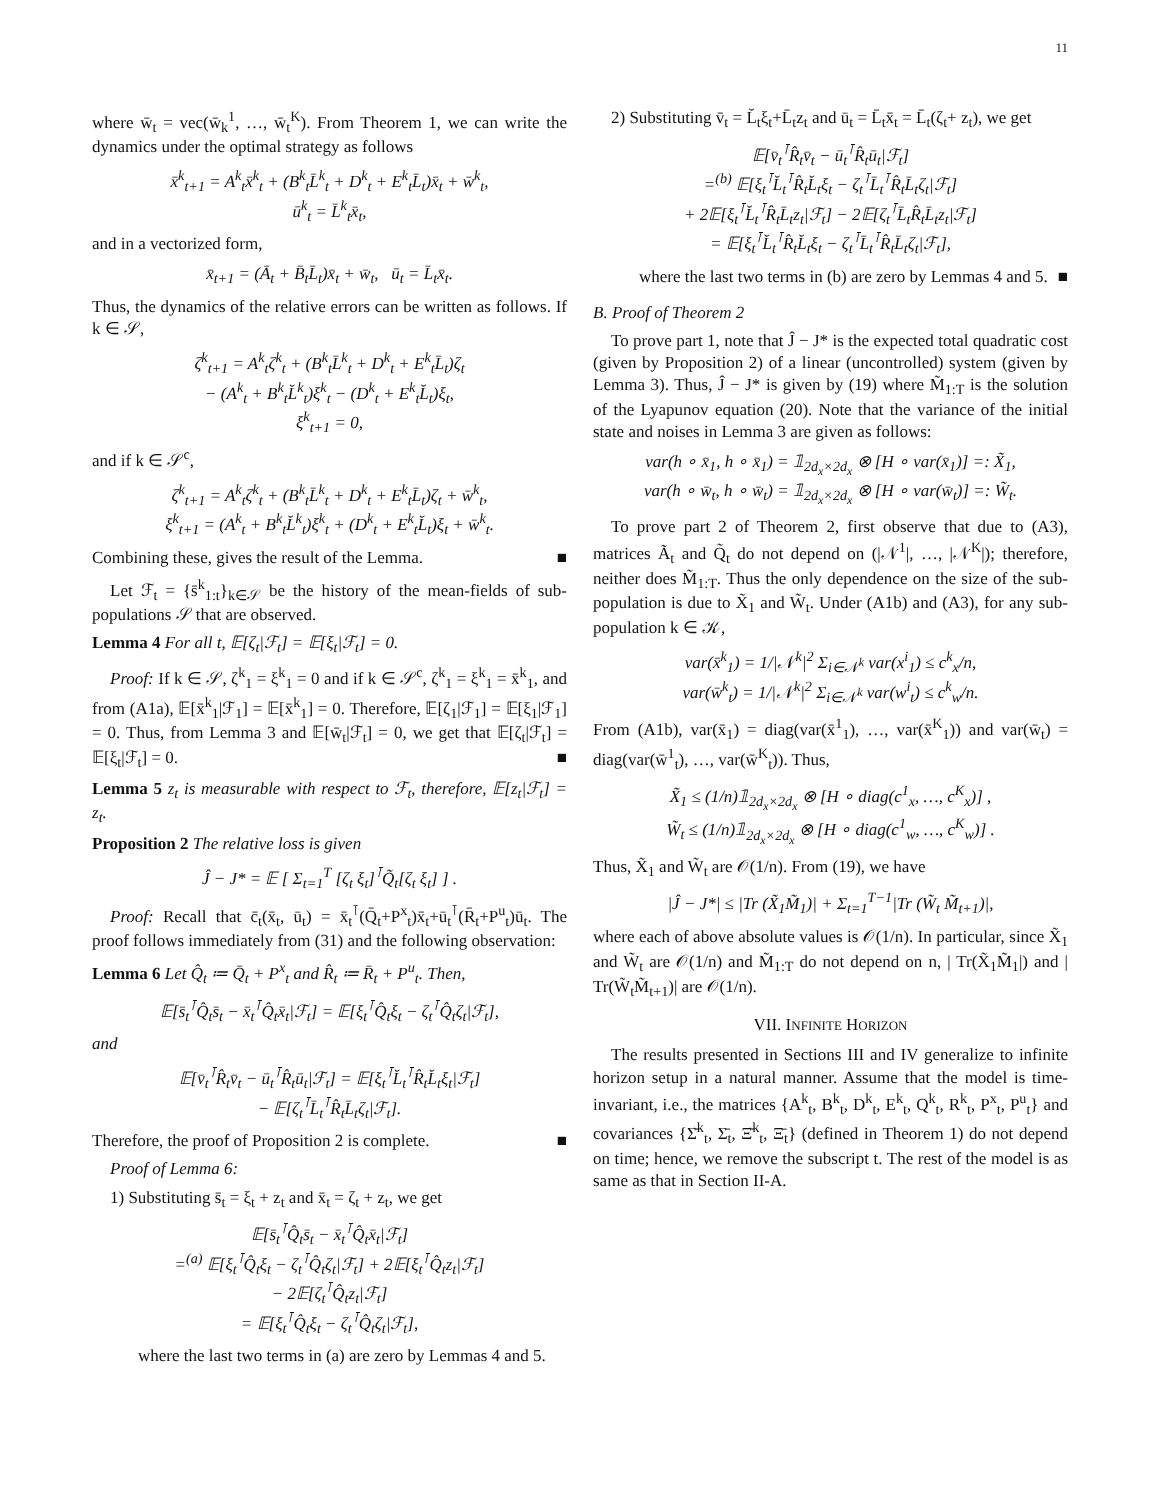11
where w̄<sub>t</sub> = vec(w̄<sub>k</sub><sup>1</sup>, …, w̄<sub>t</sub><sup>K</sup>). From Theorem 1, we can write the dynamics under the optimal strategy as follows
x̄<sup>k</sup><sub>t+1</sub> = A<sup>k</sup><sub>t</sub>x̄<sup>k</sup><sub>t</sub> + (B<sup>k</sup><sub>t</sub>L̄<sup>k</sup><sub>t</sub> + D<sup>k</sup><sub>t</sub> + E<sup>k</sup><sub>t</sub>L̄<sub>t</sub>)x̄<sub>t</sub> + w̄<sup>k</sup><sub>t</sub>,
ū<sup>k</sup><sub>t</sub> = L̄<sup>k</sup><sub>t</sub>x̄<sub>t</sub>,
and in a vectorized form,
x̄<sub>t+1</sub> = (Ā<sub>t</sub> + B̄<sub>t</sub>L̄<sub>t</sub>)x̄<sub>t</sub> + w̄<sub>t</sub>, ū<sub>t</sub> = L̄<sub>t</sub>x̄<sub>t</sub>.
Thus, the dynamics of the relative errors can be written as follows. If k ∈ 𝒮,
ζ<sup>k</sup><sub>t+1</sub> = A<sup>k</sup><sub>t</sub>ζ<sup>k</sup><sub>t</sub> + (B<sup>k</sup><sub>t</sub>L̄<sup>k</sup><sub>t</sub> + D<sup>k</sup><sub>t</sub> + E<sup>k</sup><sub>t</sub>L̄<sub>t</sub>)ζ<sub>t</sub>
− (A<sup>k</sup><sub>t</sub> + B<sup>k</sup><sub>t</sub>L̆<sup>k</sup><sub>t</sub>)ξ<sup>k</sup><sub>t</sub> − (D<sup>k</sup><sub>t</sub> + E<sup>k</sup><sub>t</sub>L̆<sub>t</sub>)ξ<sub>t</sub>,
ξ<sup>k</sup><sub>t+1</sub> = 0,
and if k ∈ 𝒮<sup>c</sup>,
ζ<sup>k</sup><sub>t+1</sub> = A<sup>k</sup><sub>t</sub>ζ<sup>k</sup><sub>t</sub> + (B<sup>k</sup><sub>t</sub>L̄<sup>k</sup><sub>t</sub> + D<sup>k</sup><sub>t</sub> + E<sup>k</sup><sub>t</sub>L̄<sub>t</sub>)ζ<sub>t</sub> + w̄<sup>k</sup><sub>t</sub>,
ξ<sup>k</sup><sub>t+1</sub> = (A<sup>k</sup><sub>t</sub> + B<sup>k</sup><sub>t</sub>L̆<sup>k</sup><sub>t</sub>)ξ<sup>k</sup><sub>t</sub> + (D<sup>k</sup><sub>t</sub> + E<sup>k</sup><sub>t</sub>L̆<sub>t</sub>)ξ<sub>t</sub> + w̄<sup>k</sup><sub>t</sub>.
Combining these, gives the result of the Lemma. ■
Let ℱ<sub>t</sub> = {s̄<sup>k</sup><sub>1:t</sub>}<sub>k∈𝒮</sub> be the history of the mean-fields of sub-populations 𝒮 that are observed.
Lemma 4 For all t, 𝔼[ζ<sub>t</sub>|ℱ<sub>t</sub>] = 𝔼[ξ<sub>t</sub>|ℱ<sub>t</sub>] = 0.
Proof: If k ∈ 𝒮, ζ<sup>k</sup><sub>1</sub> = ξ<sup>k</sup><sub>1</sub> = 0 and if k ∈ 𝒮<sup>c</sup>, ζ<sup>k</sup><sub>1</sub> = ξ<sup>k</sup><sub>1</sub> = x̄<sup>k</sup><sub>1</sub>, and from (A1a), 𝔼[x̄<sup>k</sup><sub>1</sub>|ℱ<sub>1</sub>] = 𝔼[x̄<sup>k</sup><sub>1</sub>] = 0. Therefore, 𝔼[ζ<sub>1</sub>|ℱ<sub>1</sub>] = 𝔼[ξ<sub>1</sub>|ℱ<sub>1</sub>] = 0. Thus, from Lemma 3 and 𝔼[w̄<sub>t</sub>|ℱ<sub>t</sub>] = 0, we get that 𝔼[ζ<sub>t</sub>|ℱ<sub>t</sub>] = 𝔼[ξ<sub>t</sub>|ℱ<sub>t</sub>] = 0. ■
Lemma 5 z<sub>t</sub> is measurable with respect to ℱ<sub>t</sub>, therefore, 𝔼[z<sub>t</sub>|ℱ<sub>t</sub>] = z<sub>t</sub>.
Proposition 2 The relative loss is given
Ĵ − J* = 𝔼 [ Σ<sub>t=1</sub><sup>T</sup> [ζ<sub>t</sub> ξ<sub>t</sub>]<sup>⊺</sup>Q̃<sub>t</sub>[ζ<sub>t</sub> ξ<sub>t</sub>] ] .
Proof: Recall that c̄<sub>t</sub>(x̄<sub>t</sub>, ū<sub>t</sub>) = x̄<sub>t</sub><sup>⊺</sup>(Q̄<sub>t</sub>+P<sup>x</sup><sub>t</sub>)x̄<sub>t</sub>+ū<sub>t</sub><sup>⊺</sup>(R̄<sub>t</sub>+P<sup>u</sup><sub>t</sub>)ū<sub>t</sub>. The proof follows immediately from (31) and the following observation:
Lemma 6 Let Q̂<sub>t</sub> ≔ Q̄<sub>t</sub> + P<sup>x</sup><sub>t</sub> and R̂<sub>t</sub> ≔ R̄<sub>t</sub> + P<sup>u</sup><sub>t</sub>. Then,
𝔼[s̄<sub>t</sub><sup>⊺</sup>Q̂<sub>t</sub>s̄<sub>t</sub> − x̄<sub>t</sub><sup>⊺</sup>Q̂<sub>t</sub>x̄<sub>t</sub>|ℱ<sub>t</sub>] = 𝔼[ξ<sub>t</sub><sup>⊺</sup>Q̂<sub>t</sub>ξ<sub>t</sub> − ζ<sub>t</sub><sup>⊺</sup>Q̂<sub>t</sub>ζ<sub>t</sub>|ℱ<sub>t</sub>],
and
𝔼[v̄<sub>t</sub><sup>⊺</sup>R̂<sub>t</sub>v̄<sub>t</sub> − ū<sub>t</sub><sup>⊺</sup>R̂<sub>t</sub>ū<sub>t</sub>|ℱ<sub>t</sub>] = 𝔼[ξ<sub>t</sub><sup>⊺</sup>L̆<sub>t</sub><sup>⊺</sup>R̂<sub>t</sub>L̆<sub>t</sub>ξ<sub>t</sub>|ℱ<sub>t</sub>]
− 𝔼[ζ<sub>t</sub><sup>⊺</sup>L̄<sub>t</sub><sup>⊺</sup>R̂<sub>t</sub>L̄<sub>t</sub>ζ<sub>t</sub>|ℱ<sub>t</sub>].
Therefore, the proof of Proposition 2 is complete. ■
Proof of Lemma 6:
1) Substituting s̄<sub>t</sub> = ξ<sub>t</sub> + z<sub>t</sub> and x̄<sub>t</sub> = ζ<sub>t</sub> + z<sub>t</sub>, we get
𝔼[s̄<sub>t</sub><sup>⊺</sup>Q̂<sub>t</sub>s̄<sub>t</sub> − x̄<sub>t</sub><sup>⊺</sup>Q̂<sub>t</sub>x̄<sub>t</sub>|ℱ<sub>t</sub>]
=<sup>(a)</sup> 𝔼[ξ<sub>t</sub><sup>⊺</sup>Q̂<sub>t</sub>ξ<sub>t</sub> − ζ<sub>t</sub><sup>⊺</sup>Q̂<sub>t</sub>ζ<sub>t</sub>|ℱ<sub>t</sub>] + 2𝔼[ξ<sub>t</sub><sup>⊺</sup>Q̂<sub>t</sub>z<sub>t</sub>|ℱ<sub>t</sub>]
− 2𝔼[ζ<sub>t</sub><sup>⊺</sup>Q̂<sub>t</sub>z<sub>t</sub>|ℱ<sub>t</sub>]
= 𝔼[ξ<sub>t</sub><sup>⊺</sup>Q̂<sub>t</sub>ξ<sub>t</sub> − ζ<sub>t</sub><sup>⊺</sup>Q̂<sub>t</sub>ζ<sub>t</sub>|ℱ<sub>t</sub>],
where the last two terms in (a) are zero by Lemmas 4 and 5.
2) Substituting v̄<sub>t</sub> = L̆<sub>t</sub>ξ<sub>t</sub>+L̄<sub>t</sub>z<sub>t</sub> and ū<sub>t</sub> = L̄<sub>t</sub>x̄<sub>t</sub> = L̄<sub>t</sub>(ζ<sub>t</sub>+ z<sub>t</sub>), we get
𝔼[v̄<sub>t</sub><sup>⊺</sup>R̂<sub>t</sub>v̄<sub>t</sub> − ū<sub>t</sub><sup>⊺</sup>R̂<sub>t</sub>ū<sub>t</sub>|ℱ<sub>t</sub>]
=<sup>(b)</sup> 𝔼[ξ<sub>t</sub><sup>⊺</sup>L̆<sub>t</sub><sup>⊺</sup>R̂<sub>t</sub>L̆<sub>t</sub>ξ<sub>t</sub> − ζ<sub>t</sub><sup>⊺</sup>L̄<sub>t</sub><sup>⊺</sup>R̂<sub>t</sub>L̄<sub>t</sub>ζ<sub>t</sub>|ℱ<sub>t</sub>]
+ 2𝔼[ξ<sub>t</sub><sup>⊺</sup>L̆<sub>t</sub><sup>⊺</sup>R̂<sub>t</sub>L̄<sub>t</sub>z<sub>t</sub>|ℱ<sub>t</sub>] − 2𝔼[ζ<sub>t</sub><sup>⊺</sup>L̄<sub>t</sub>R̂<sub>t</sub>L̄<sub>t</sub>z<sub>t</sub>|ℱ<sub>t</sub>]
= 𝔼[ξ<sub>t</sub><sup>⊺</sup>L̆<sub>t</sub><sup>⊺</sup>R̂<sub>t</sub>L̆<sub>t</sub>ξ<sub>t</sub> − ζ<sub>t</sub><sup>⊺</sup>L̄<sub>t</sub><sup>⊺</sup>R̂<sub>t</sub>L̄<sub>t</sub>ζ<sub>t</sub>|ℱ<sub>t</sub>],
where the last two terms in (b) are zero by Lemmas 4 and 5. ■
B. Proof of Theorem 2
To prove part 1, note that Ĵ − J* is the expected total quadratic cost (given by Proposition 2) of a linear (uncontrolled) system (given by Lemma 3). Thus, Ĵ − J* is given by (19) where M̃<sub>1:T</sub> is the solution of the Lyapunov equation (20). Note that the variance of the initial state and noises in Lemma 3 are given as follows:
var(h ∘ x̄<sub>1</sub>, h ∘ x̄<sub>1</sub>) = 𝟙<sub>2d<sub>x</sub>×2d<sub>x</sub></sub> ⊗ [H ∘ var(x̄<sub>1</sub>)] =: X̃<sub>1</sub>,
var(h ∘ w̄<sub>t</sub>, h ∘ w̄<sub>t</sub>) = 𝟙<sub>2d<sub>x</sub>×2d<sub>x</sub></sub> ⊗ [H ∘ var(w̄<sub>t</sub>)] =: W̃<sub>t</sub>.
To prove part 2 of Theorem 2, first observe that due to (A3), matrices Ã<sub>t</sub> and Q̃<sub>t</sub> do not depend on (|𝒩<sup>1</sup>|, …, |𝒩<sup>K</sup>|); therefore, neither does M̃<sub>1:T</sub>. Thus the only dependence on the size of the sub-population is due to X̃<sub>1</sub> and W̃<sub>t</sub>. Under (A1b) and (A3), for any sub-population k ∈ 𝒦,
var(x̄<sup>k</sup><sub>1</sub>) = 1/|𝒩<sup>k</sup>|<sup>2</sup> Σ<sub>i∈𝒩<sup>k</sup></sub> var(x<sup>i</sup><sub>1</sub>) ≤ c<sup>k</sup><sub>x</sub>/n,
var(w̄<sup>k</sup><sub>t</sub>) = 1/|𝒩<sup>k</sup>|<sup>2</sup> Σ<sub>i∈𝒩<sup>k</sup></sub> var(w<sup>i</sup><sub>t</sub>) ≤ c<sup>k</sup><sub>w</sub>/n.
From (A1b), var(x̄<sub>1</sub>) = diag(var(x̄<sup>1</sup><sub>1</sub>), …, var(x̄<sup>K</sup><sub>1</sub>)) and var(w̄<sub>t</sub>) = diag(var(w̄<sup>1</sup><sub>t</sub>), …, var(w̄<sup>K</sup><sub>t</sub>)). Thus,
X̃<sub>1</sub> ≤ (1/n)𝟙<sub>2d<sub>x</sub>×2d<sub>x</sub></sub> ⊗ [H ∘ diag(c<sup>1</sup><sub>x</sub>, …, c<sup>K</sup><sub>x</sub>)] ,
W̃<sub>t</sub> ≤ (1/n)𝟙<sub>2d<sub>x</sub>×2d<sub>x</sub></sub> ⊗ [H ∘ diag(c<sup>1</sup><sub>w</sub>, …, c<sup>K</sup><sub>w</sub>)] .
Thus, X̃<sub>1</sub> and W̃<sub>t</sub> are 𝒪(1/n). From (19), we have
|Ĵ − J*| ≤ |Tr (X̃<sub>1</sub>M̃<sub>1</sub>)| + Σ<sub>t=1</sub><sup>T−1</sup>|Tr (W̃<sub>t</sub> M̃<sub>t+1</sub>)|,
where each of above absolute values is 𝒪(1/n). In particular, since X̃<sub>1</sub> and W̃<sub>t</sub> are 𝒪(1/n) and M̃<sub>1:T</sub> do not depend on n, | Tr(X̃<sub>1</sub>M̃<sub>1</sub>|) and | Tr(W̃<sub>t</sub>M̃<sub>t+1</sub>)| are 𝒪(1/n).
VII. INFINITE HORIZON
The results presented in Sections III and IV generalize to infinite horizon setup in a natural manner. Assume that the model is time-invariant, i.e., the matrices {A<sup>k</sup><sub>t</sub>, B<sup>k</sup><sub>t</sub>, D<sup>k</sup><sub>t</sub>, E<sup>k</sup><sub>t</sub>, Q<sup>k</sup><sub>t</sub>, R<sup>k</sup><sub>t</sub>, P<sup>x</sup><sub>t</sub>, P<sup>u</sup><sub>t</sub>} and covariances {Σ̆<sup>k</sup><sub>t</sub>, Σ̄<sub>t</sub>, Ξ̆<sup>k</sup><sub>t</sub>, Ξ̄<sub>t</sub>} (defined in Theorem 1) do not depend on time; hence, we remove the subscript t. The rest of the model is as same as that in Section II-A.